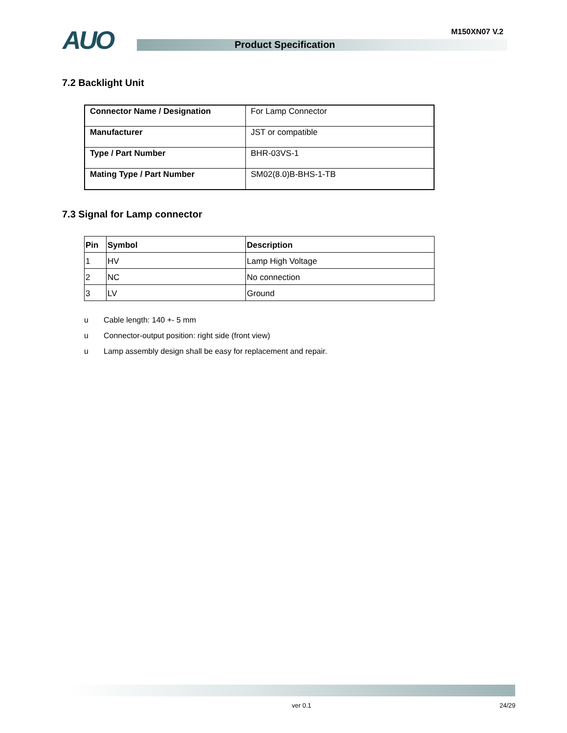AUO Product Specification
M150XN07 V.2
7.2 Backlight Unit
| Connector Name / Designation | For Lamp Connector |
| Manufacturer | JST or compatible |
| Type / Part Number | BHR-03VS-1 |
| Mating Type / Part Number | SM02(8.0)B-BHS-1-TB |
7.3 Signal for Lamp connector
| Pin | Symbol | Description |
| --- | --- | --- |
| 1 | HV | Lamp High Voltage |
| 2 | NC | No connection |
| 3 | LV | Ground |
u Cable length: 140 +- 5 mm
u Connector-output position: right side (front view)
u Lamp assembly design shall be easy for replacement and repair.
ver 0.1 24/29